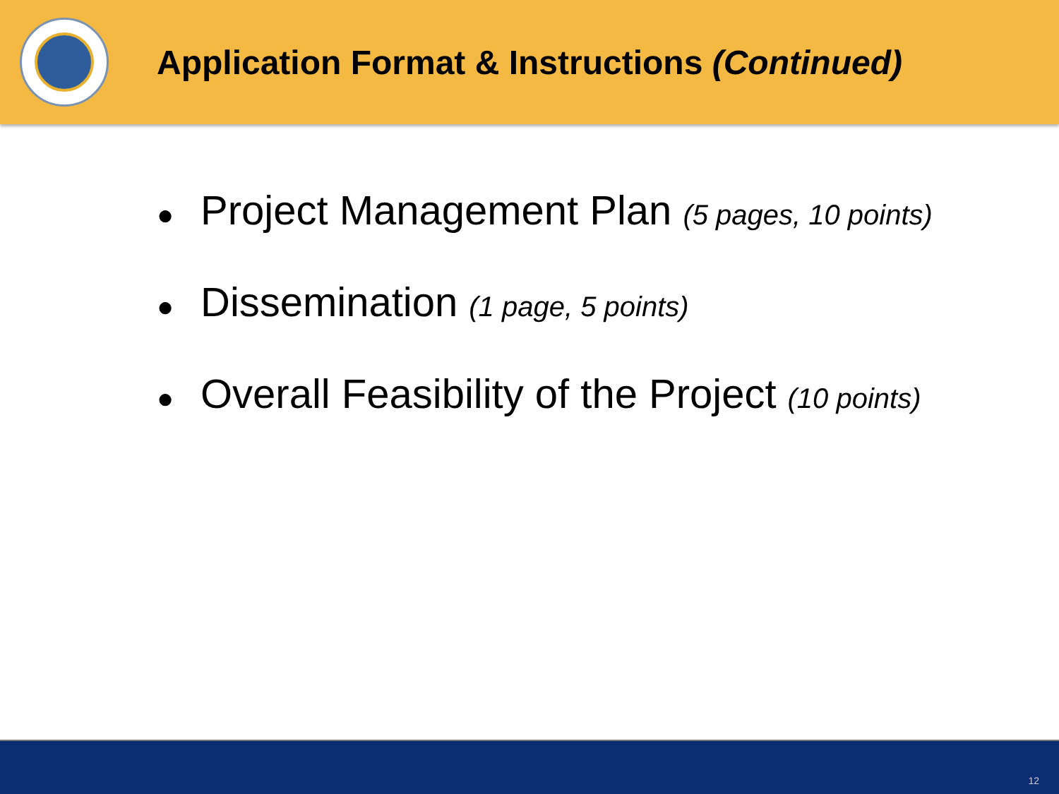Application Format & Instructions (Continued)
● Project Management Plan (5 pages, 10 points)
● Dissemination (1 page, 5 points)
● Overall Feasibility of the Project (10 points)
12